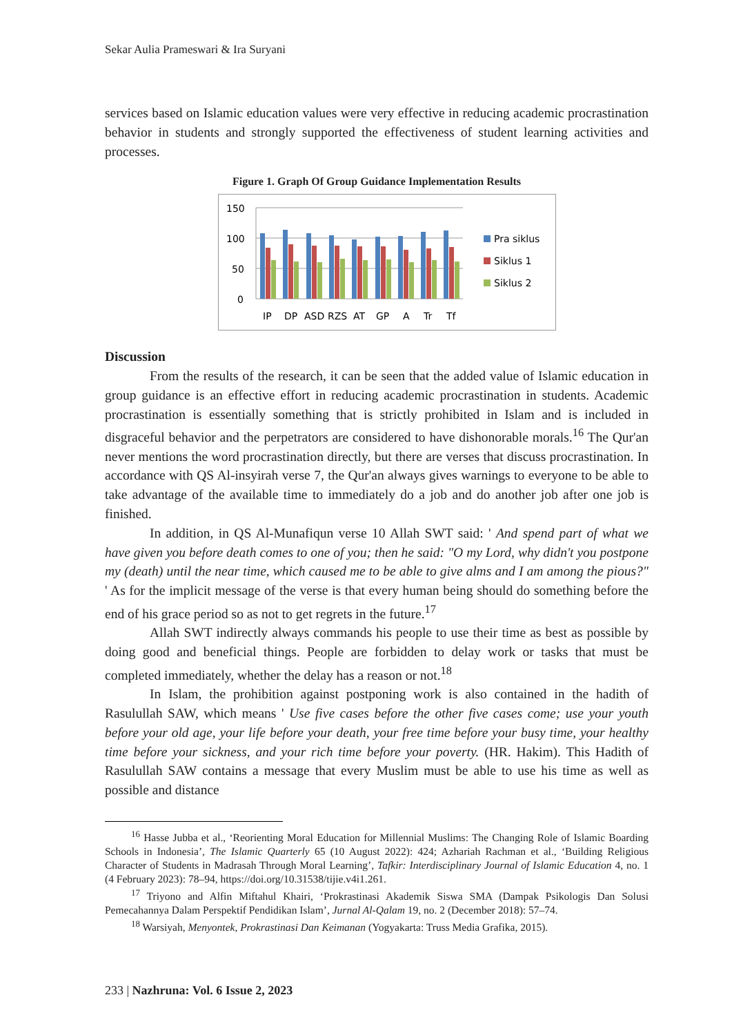Sekar Aulia Prameswari & Ira Suryani
services based on Islamic education values were very effective in reducing academic procrastination behavior in students and strongly supported the effectiveness of student learning activities and processes.
Figure 1. Graph Of Group Guidance Implementation Results
150
100
50
0
IP
DP
ASD
RZS
AT
GP
A
Tr
Tf
Pra siklus
Siklus 1
Siklus 2
Discussion
From the results of the research, it can be seen that the added value of Islamic education in group guidance is an effective effort in reducing academic procrastination in students. Academic procrastination is essentially something that is strictly prohibited in Islam and is included in disgraceful behavior and the perpetrators are considered to have dishonorable morals.<sup>16</sup> The Qur'an never mentions the word procrastination directly, but there are verses that discuss procrastination. In accordance with QS Al-insyirah verse 7, the Qur'an always gives warnings to everyone to be able to take advantage of the available time to immediately do a job and do another job after one job is finished.
In addition, in QS Al-Munafiqun verse 10 Allah SWT said: ' And spend part of what we have given you before death comes to one of you; then he said: "O my Lord, why didn't you postpone my (death) until the near time, which caused me to be able to give alms and I am among the pious?" ' As for the implicit message of the verse is that every human being should do something before the end of his grace period so as not to get regrets in the future.<sup>17</sup>
Allah SWT indirectly always commands his people to use their time as best as possible by doing good and beneficial things. People are forbidden to delay work or tasks that must be completed immediately, whether the delay has a reason or not.<sup>18</sup>
In Islam, the prohibition against postponing work is also contained in the hadith of Rasulullah SAW, which means ' Use five cases before the other five cases come; use your youth before your old age, your life before your death, your free time before your busy time, your healthy time before your sickness, and your rich time before your poverty. (HR. Hakim). This Hadith of Rasulullah SAW contains a message that every Muslim must be able to use his time as well as possible and distance
<sup>16</sup> Hasse Jubba et al., ‘Reorienting Moral Education for Millennial Muslims: The Changing Role of Islamic Boarding Schools in Indonesia’, The Islamic Quarterly 65 (10 August 2022): 424; Azhariah Rachman et al., ‘Building Religious Character of Students in Madrasah Through Moral Learning’, Tafkir: Interdisciplinary Journal of Islamic Education 4, no. 1 (4 February 2023): 78–94, https://doi.org/10.31538/tijie.v4i1.261.
<sup>17</sup> Triyono and Alfin Miftahul Khairi, ‘Prokrastinasi Akademik Siswa SMA (Dampak Psikologis Dan Solusi Pemecahannya Dalam Perspektif Pendidikan Islam’, Jurnal Al-Qalam 19, no. 2 (December 2018): 57–74.
<sup>18</sup> Warsiyah, Menyontek, Prokrastinasi Dan Keimanan (Yogyakarta: Truss Media Grafika, 2015).
233 | Nazhruna: Vol. 6 Issue 2, 2023